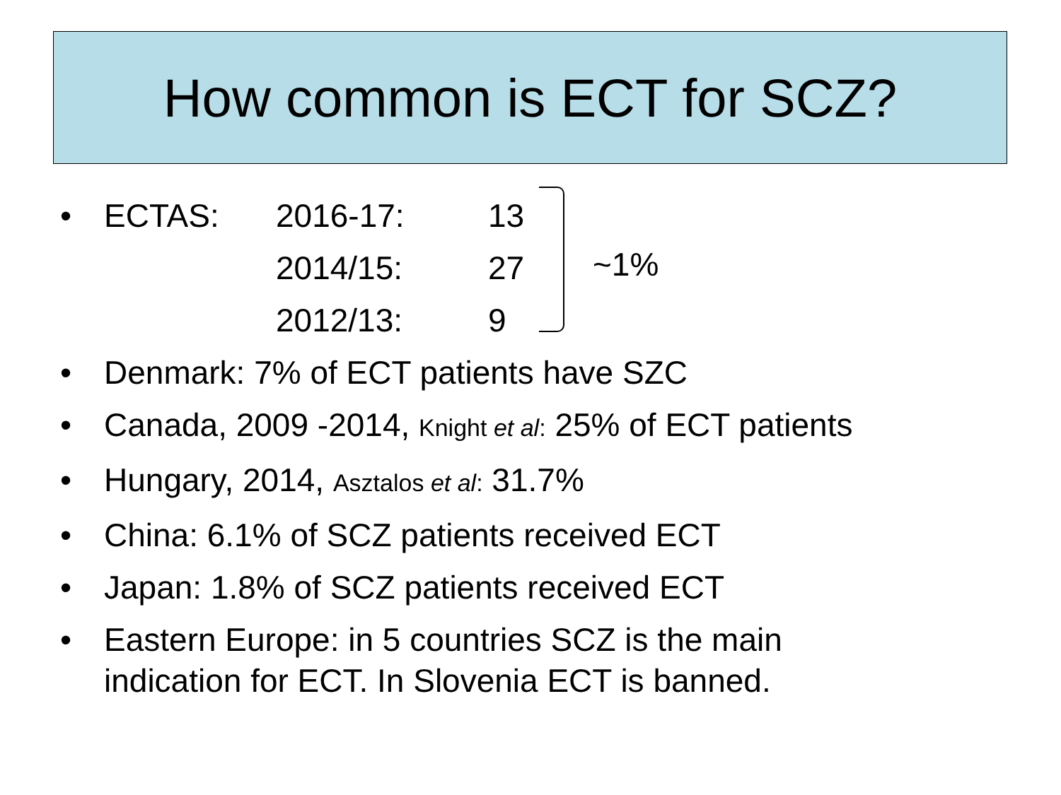How common is ECT for SCZ?
~1%
• ECTAS: 2016-17: 13
2014/15: 27
2012/13: 9
• Denmark: 7% of ECT patients have SZC
• Canada, 2009 -2014, Knight et al: 25% of ECT patients
• Hungary, 2014, Asztalos et al: 31.7%
• China: 6.1% of SCZ patients received ECT
• Japan: 1.8% of SCZ patients received ECT
• Eastern Europe: in 5 countries SCZ is the main
indication for ECT. In Slovenia ECT is banned.